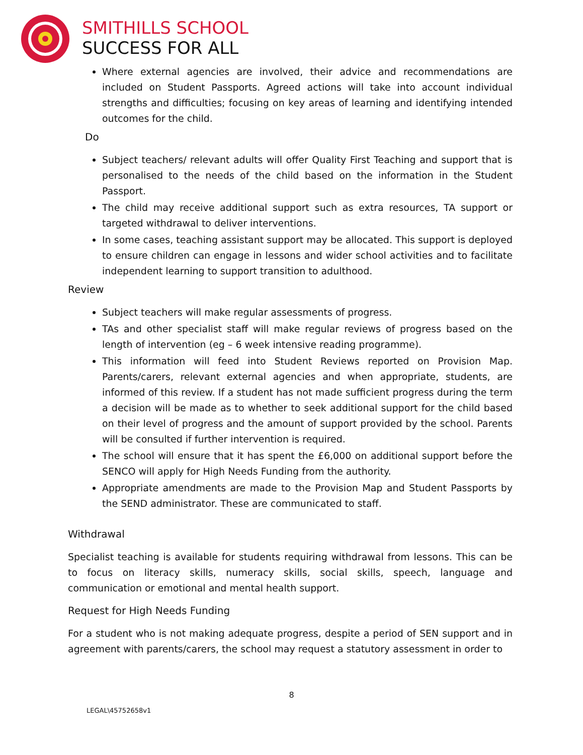SMITHILLS SCHOOL
SUCCESS FOR ALL
Where external agencies are involved, their advice and recommendations are included on Student Passports. Agreed actions will take into account individual strengths and difficulties; focusing on key areas of learning and identifying intended outcomes for the child.
Do
Subject teachers/ relevant adults will offer Quality First Teaching and support that is personalised to the needs of the child based on the information in the Student Passport.
The child may receive additional support such as extra resources, TA support or targeted withdrawal to deliver interventions.
In some cases, teaching assistant support may be allocated. This support is deployed to ensure children can engage in lessons and wider school activities and to facilitate independent learning to support transition to adulthood.
Review
Subject teachers will make regular assessments of progress.
TAs and other specialist staff will make regular reviews of progress based on the length of intervention (eg – 6 week intensive reading programme).
This information will feed into Student Reviews reported on Provision Map. Parents/carers, relevant external agencies and when appropriate, students, are informed of this review. If a student has not made sufficient progress during the term a decision will be made as to whether to seek additional support for the child based on their level of progress and the amount of support provided by the school. Parents will be consulted if further intervention is required.
The school will ensure that it has spent the £6,000 on additional support before the SENCO will apply for High Needs Funding from the authority.
Appropriate amendments are made to the Provision Map and Student Passports by the SEND administrator. These are communicated to staff.
Withdrawal
Specialist teaching is available for students requiring withdrawal from lessons. This can be to focus on literacy skills, numeracy skills, social skills, speech, language and communication or emotional and mental health support.
Request for High Needs Funding
For a student who is not making adequate progress, despite a period of SEN support and in agreement with parents/carers, the school may request a statutory assessment in order to
8
LEGAL\45752658v1